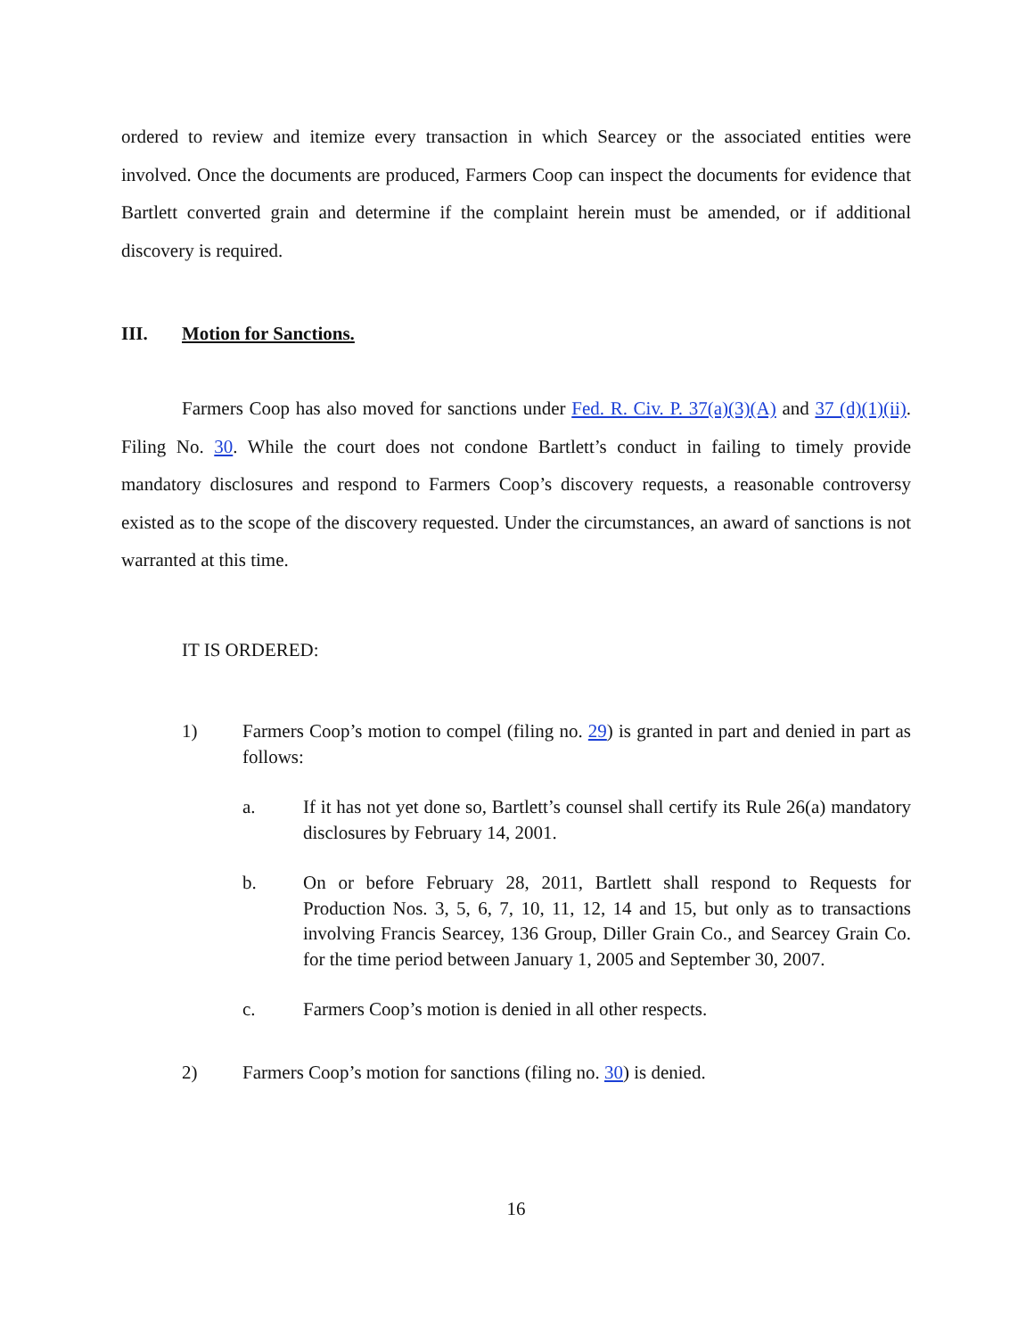ordered to review and itemize every transaction in which Searcey or the associated entities were involved. Once the documents are produced, Farmers Coop can inspect the documents for evidence that Bartlett converted grain and determine if the complaint herein must be amended, or if additional discovery is required.
III. Motion for Sanctions.
Farmers Coop has also moved for sanctions under Fed. R. Civ. P. 37(a)(3)(A) and 37 (d)(1)(ii). Filing No. 30. While the court does not condone Bartlett’s conduct in failing to timely provide mandatory disclosures and respond to Farmers Coop’s discovery requests, a reasonable controversy existed as to the scope of the discovery requested. Under the circumstances, an award of sanctions is not warranted at this time.
IT IS ORDERED:
1) Farmers Coop’s motion to compel (filing no. 29) is granted in part and denied in part as follows:
a. If it has not yet done so, Bartlett’s counsel shall certify its Rule 26(a) mandatory disclosures by February 14, 2001.
b. On or before February 28, 2011, Bartlett shall respond to Requests for Production Nos. 3, 5, 6, 7, 10, 11, 12, 14 and 15, but only as to transactions involving Francis Searcey, 136 Group, Diller Grain Co., and Searcey Grain Co. for the time period between January 1, 2005 and September 30, 2007.
c. Farmers Coop’s motion is denied in all other respects.
2) Farmers Coop’s motion for sanctions (filing no. 30) is denied.
16